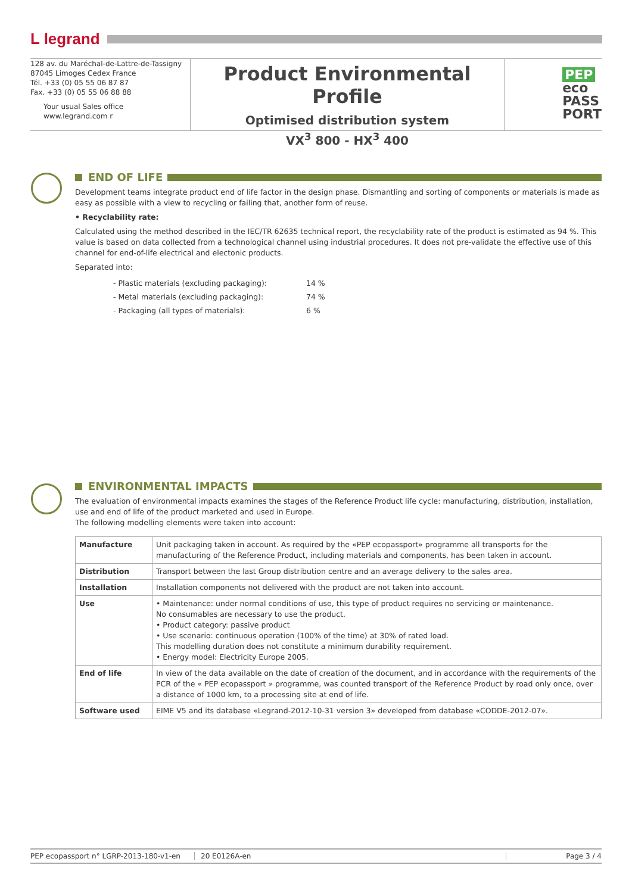L legrand
128 av. du Maréchal-de-Lattre-de-Tassigny
87045 Limoges Cedex France
Tél. +33 (0) 05 55 06 87 87
Fax. +33 (0) 05 55 06 88 88
Your usual Sales office
www.legrand.com r
Product Environmental Profile
Optimised distribution system
VX<sup>3</sup> 800 - HX<sup>3</sup> 400
PEP
eco
PASS
PORT
END OF LIFE
Development teams integrate product end of life factor in the design phase. Dismantling and sorting of components or materials is made as easy as possible with a view to recycling or failing that, another form of reuse.
• Recyclability rate:
Calculated using the method described in the IEC/TR 62635 technical report, the recyclability rate of the product is estimated as 94 %. This value is based on data collected from a technological channel using industrial procedures. It does not pre-validate the effective use of this channel for end-of-life electrical and electonic products.
Separated into:
- Plastic materials (excluding packaging): 14 %
- Metal materials (excluding packaging): 74 %
- Packaging (all types of materials): 6 %
ENVIRONMENTAL IMPACTS
The evaluation of environmental impacts examines the stages of the Reference Product life cycle: manufacturing, distribution, installation, use and end of life of the product marketed and used in Europe.
The following modelling elements were taken into account:
| Manufacture | Unit packaging taken in account. As required by the «PEP ecopassport» programme all transports for the manufacturing of the Reference Product, including materials and components, has been taken in account. |
| Distribution | Transport between the last Group distribution centre and an average delivery to the sales area. |
| Installation | Installation components not delivered with the product are not taken into account. |
| Use | • Maintenance: under normal conditions of use, this type of product requires no servicing or maintenance. No consumables are necessary to use the product. • Product category: passive product • Use scenario: continuous operation (100% of the time) at 30% of rated load. This modelling duration does not constitute a minimum durability requirement. • Energy model: Electricity Europe 2005. |
| End of life | In view of the data available on the date of creation of the document, and in accordance with the requirements of the PCR of the « PEP ecopassport » programme, was counted transport of the Reference Product by road only once, over a distance of 1000 km, to a processing site at end of life. |
| Software used | EIME V5 and its database «Legrand-2012-10-31 version 3» developed from database «CODDE-2012-07». |
PEP ecopassport n° LGRP-2013-180-v1-en 20 E0126A-en Page 3 / 4